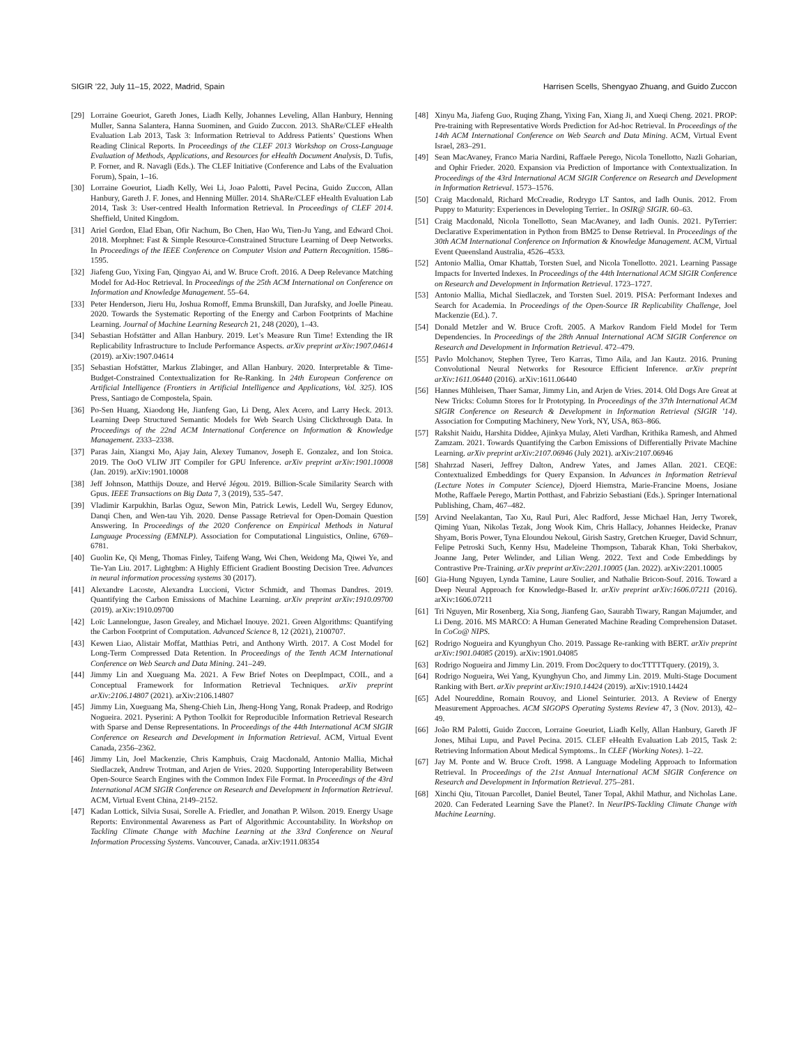SIGIR ’22, July 11–15, 2022, Madrid, Spain Harrisen Scells, Shengyao Zhuang, and Guido Zuccon
[29] Lorraine Goeuriot, Gareth Jones, Liadh Kelly, Johannes Leveling, Allan Hanbury, Henning Muller, Sanna Salantera, Hanna Suominen, and Guido Zuccon. 2013. ShARe/CLEF eHealth Evaluation Lab 2013, Task 3: Information Retrieval to Address Patients’ Questions When Reading Clinical Reports. In Proceedings of the CLEF 2013 Workshop on Cross-Language Evaluation of Methods, Applications, and Resources for eHealth Document Analysis, D. Tufis, P. Forner, and R. Navagli (Eds.). The CLEF Initiative (Conference and Labs of the Evaluation Forum), Spain, 1–16.
[30] Lorraine Goeuriot, Liadh Kelly, Wei Li, Joao Palotti, Pavel Pecina, Guido Zuccon, Allan Hanbury, Gareth J. F. Jones, and Henning Müller. 2014. ShARe/CLEF eHealth Evaluation Lab 2014, Task 3: User-centred Health Information Retrieval. In Proceedings of CLEF 2014. Sheffield, United Kingdom.
[31] Ariel Gordon, Elad Eban, Ofir Nachum, Bo Chen, Hao Wu, Tien-Ju Yang, and Edward Choi. 2018. Morphnet: Fast & Simple Resource-Constrained Structure Learning of Deep Networks. In Proceedings of the IEEE Conference on Computer Vision and Pattern Recognition. 1586–1595.
[32] Jiafeng Guo, Yixing Fan, Qingyao Ai, and W. Bruce Croft. 2016. A Deep Relevance Matching Model for Ad-Hoc Retrieval. In Proceedings of the 25th ACM International on Conference on Information and Knowledge Management. 55–64.
[33] Peter Henderson, Jieru Hu, Joshua Romoff, Emma Brunskill, Dan Jurafsky, and Joelle Pineau. 2020. Towards the Systematic Reporting of the Energy and Carbon Footprints of Machine Learning. Journal of Machine Learning Research 21, 248 (2020), 1–43.
[34] Sebastian Hofstätter and Allan Hanbury. 2019. Let’s Measure Run Time! Extending the IR Replicability Infrastructure to Include Performance Aspects. arXiv preprint arXiv:1907.04614 (2019). arXiv:1907.04614
[35] Sebastian Hofstätter, Markus Zlabinger, and Allan Hanbury. 2020. Interpretable & Time-Budget-Constrained Contextualization for Re-Ranking. In 24th European Conference on Artificial Intelligence (Frontiers in Artificial Intelligence and Applications, Vol. 325). IOS Press, Santiago de Compostela, Spain.
[36] Po-Sen Huang, Xiaodong He, Jianfeng Gao, Li Deng, Alex Acero, and Larry Heck. 2013. Learning Deep Structured Semantic Models for Web Search Using Clickthrough Data. In Proceedings of the 22nd ACM International Conference on Information & Knowledge Management. 2333–2338.
[37] Paras Jain, Xiangxi Mo, Ajay Jain, Alexey Tumanov, Joseph E. Gonzalez, and Ion Stoica. 2019. The OoO VLIW JIT Compiler for GPU Inference. arXiv preprint arXiv:1901.10008 (Jan. 2019). arXiv:1901.10008
[38] Jeff Johnson, Matthijs Douze, and Hervé Jégou. 2019. Billion-Scale Similarity Search with Gpus. IEEE Transactions on Big Data 7, 3 (2019), 535–547.
[39] Vladimir Karpukhin, Barlas Oguz, Sewon Min, Patrick Lewis, Ledell Wu, Sergey Edunov, Danqi Chen, and Wen-tau Yih. 2020. Dense Passage Retrieval for Open-Domain Question Answering. In Proceedings of the 2020 Conference on Empirical Methods in Natural Language Processing (EMNLP). Association for Computational Linguistics, Online, 6769–6781.
[40] Guolin Ke, Qi Meng, Thomas Finley, Taifeng Wang, Wei Chen, Weidong Ma, Qiwei Ye, and Tie-Yan Liu. 2017. Lightgbm: A Highly Efficient Gradient Boosting Decision Tree. Advances in neural information processing systems 30 (2017).
[41] Alexandre Lacoste, Alexandra Luccioni, Victor Schmidt, and Thomas Dandres. 2019. Quantifying the Carbon Emissions of Machine Learning. arXiv preprint arXiv:1910.09700 (2019). arXiv:1910.09700
[42] Loïc Lannelongue, Jason Grealey, and Michael Inouye. 2021. Green Algorithms: Quantifying the Carbon Footprint of Computation. Advanced Science 8, 12 (2021), 2100707.
[43] Kewen Liao, Alistair Moffat, Matthias Petri, and Anthony Wirth. 2017. A Cost Model for Long-Term Compressed Data Retention. In Proceedings of the Tenth ACM International Conference on Web Search and Data Mining. 241–249.
[44] Jimmy Lin and Xueguang Ma. 2021. A Few Brief Notes on DeepImpact, COIL, and a Conceptual Framework for Information Retrieval Techniques. arXiv preprint arXiv:2106.14807 (2021). arXiv:2106.14807
[45] Jimmy Lin, Xueguang Ma, Sheng-Chieh Lin, Jheng-Hong Yang, Ronak Pradeep, and Rodrigo Nogueira. 2021. Pyserini: A Python Toolkit for Reproducible Information Retrieval Research with Sparse and Dense Representations. In Proceedings of the 44th International ACM SIGIR Conference on Research and Development in Information Retrieval. ACM, Virtual Event Canada, 2356–2362.
[46] Jimmy Lin, Joel Mackenzie, Chris Kamphuis, Craig Macdonald, Antonio Mallia, Michał Siedlaczek, Andrew Trotman, and Arjen de Vries. 2020. Supporting Interoperability Between Open-Source Search Engines with the Common Index File Format. In Proceedings of the 43rd International ACM SIGIR Conference on Research and Development in Information Retrieval. ACM, Virtual Event China, 2149–2152.
[47] Kadan Lottick, Silvia Susai, Sorelle A. Friedler, and Jonathan P. Wilson. 2019. Energy Usage Reports: Environmental Awareness as Part of Algorithmic Accountability. In Workshop on Tackling Climate Change with Machine Learning at the 33rd Conference on Neural Information Processing Systems. Vancouver, Canada. arXiv:1911.08354
[48] Xinyu Ma, Jiafeng Guo, Ruqing Zhang, Yixing Fan, Xiang Ji, and Xueqi Cheng. 2021. PROP: Pre-training with Representative Words Prediction for Ad-hoc Retrieval. In Proceedings of the 14th ACM International Conference on Web Search and Data Mining. ACM, Virtual Event Israel, 283–291.
[49] Sean MacAvaney, Franco Maria Nardini, Raffaele Perego, Nicola Tonellotto, Nazli Goharian, and Ophir Frieder. 2020. Expansion via Prediction of Importance with Contextualization. In Proceedings of the 43rd International ACM SIGIR Conference on Research and Development in Information Retrieval. 1573–1576.
[50] Craig Macdonald, Richard McCreadie, Rodrygo LT Santos, and Iadh Ounis. 2012. From Puppy to Maturity: Experiences in Developing Terrier.. In OSIR@ SIGIR. 60–63.
[51] Craig Macdonald, Nicola Tonellotto, Sean MacAvaney, and Iadh Ounis. 2021. PyTerrier: Declarative Experimentation in Python from BM25 to Dense Retrieval. In Proceedings of the 30th ACM International Conference on Information & Knowledge Management. ACM, Virtual Event Queensland Australia, 4526–4533.
[52] Antonio Mallia, Omar Khattab, Torsten Suel, and Nicola Tonellotto. 2021. Learning Passage Impacts for Inverted Indexes. In Proceedings of the 44th International ACM SIGIR Conference on Research and Development in Information Retrieval. 1723–1727.
[53] Antonio Mallia, Michal Siedlaczek, and Torsten Suel. 2019. PISA: Performant Indexes and Search for Academia. In Proceedings of the Open-Source IR Replicability Challenge, Joel Mackenzie (Ed.). 7.
[54] Donald Metzler and W. Bruce Croft. 2005. A Markov Random Field Model for Term Dependencies. In Proceedings of the 28th Annual International ACM SIGIR Conference on Research and Development in Information Retrieval. 472–479.
[55] Pavlo Molchanov, Stephen Tyree, Tero Karras, Timo Aila, and Jan Kautz. 2016. Pruning Convolutional Neural Networks for Resource Efficient Inference. arXiv preprint arXiv:1611.06440 (2016). arXiv:1611.06440
[56] Hannes Mühleisen, Thaer Samar, Jimmy Lin, and Arjen de Vries. 2014. Old Dogs Are Great at New Tricks: Column Stores for Ir Prototyping. In Proceedings of the 37th International ACM SIGIR Conference on Research & Development in Information Retrieval (SIGIR ’14). Association for Computing Machinery, New York, NY, USA, 863–866.
[57] Rakshit Naidu, Harshita Diddee, Ajinkya Mulay, Aleti Vardhan, Krithika Ramesh, and Ahmed Zamzam. 2021. Towards Quantifying the Carbon Emissions of Differentially Private Machine Learning. arXiv preprint arXiv:2107.06946 (July 2021). arXiv:2107.06946
[58] Shahrzad Naseri, Jeffrey Dalton, Andrew Yates, and James Allan. 2021. CEQE: Contextualized Embeddings for Query Expansion. In Advances in Information Retrieval (Lecture Notes in Computer Science), Djoerd Hiemstra, Marie-Francine Moens, Josiane Mothe, Raffaele Perego, Martin Potthast, and Fabrizio Sebastiani (Eds.). Springer International Publishing, Cham, 467–482.
[59] Arvind Neelakantan, Tao Xu, Raul Puri, Alec Radford, Jesse Michael Han, Jerry Tworek, Qiming Yuan, Nikolas Tezak, Jong Wook Kim, Chris Hallacy, Johannes Heidecke, Pranav Shyam, Boris Power, Tyna Eloundou Nekoul, Girish Sastry, Gretchen Krueger, David Schnurr, Felipe Petroski Such, Kenny Hsu, Madeleine Thompson, Tabarak Khan, Toki Sherbakov, Joanne Jang, Peter Welinder, and Lilian Weng. 2022. Text and Code Embeddings by Contrastive Pre-Training. arXiv preprint arXiv:2201.10005 (Jan. 2022). arXiv:2201.10005
[60] Gia-Hung Nguyen, Lynda Tamine, Laure Soulier, and Nathalie Bricon-Souf. 2016. Toward a Deep Neural Approach for Knowledge-Based Ir. arXiv preprint arXiv:1606.07211 (2016). arXiv:1606.07211
[61] Tri Nguyen, Mir Rosenberg, Xia Song, Jianfeng Gao, Saurabh Tiwary, Rangan Majumder, and Li Deng. 2016. MS MARCO: A Human Generated Machine Reading Comprehension Dataset. In CoCo@ NIPS.
[62] Rodrigo Nogueira and Kyunghyun Cho. 2019. Passage Re-ranking with BERT. arXiv preprint arXiv:1901.04085 (2019). arXiv:1901.04085
[63] Rodrigo Nogueira and Jimmy Lin. 2019. From Doc2query to docTTTTTquery. (2019), 3.
[64] Rodrigo Nogueira, Wei Yang, Kyunghyun Cho, and Jimmy Lin. 2019. Multi-Stage Document Ranking with Bert. arXiv preprint arXiv:1910.14424 (2019). arXiv:1910.14424
[65] Adel Noureddine, Romain Rouvoy, and Lionel Seinturier. 2013. A Review of Energy Measurement Approaches. ACM SIGOPS Operating Systems Review 47, 3 (Nov. 2013), 42–49.
[66] João RM Palotti, Guido Zuccon, Lorraine Goeuriot, Liadh Kelly, Allan Hanbury, Gareth JF Jones, Mihai Lupu, and Pavel Pecina. 2015. CLEF eHealth Evaluation Lab 2015, Task 2: Retrieving Information About Medical Symptoms.. In CLEF (Working Notes). 1–22.
[67] Jay M. Ponte and W. Bruce Croft. 1998. A Language Modeling Approach to Information Retrieval. In Proceedings of the 21st Annual International ACM SIGIR Conference on Research and Development in Information Retrieval. 275–281.
[68] Xinchi Qiu, Titouan Parcollet, Daniel Beutel, Taner Topal, Akhil Mathur, and Nicholas Lane. 2020. Can Federated Learning Save the Planet?. In NeurIPS-Tackling Climate Change with Machine Learning.